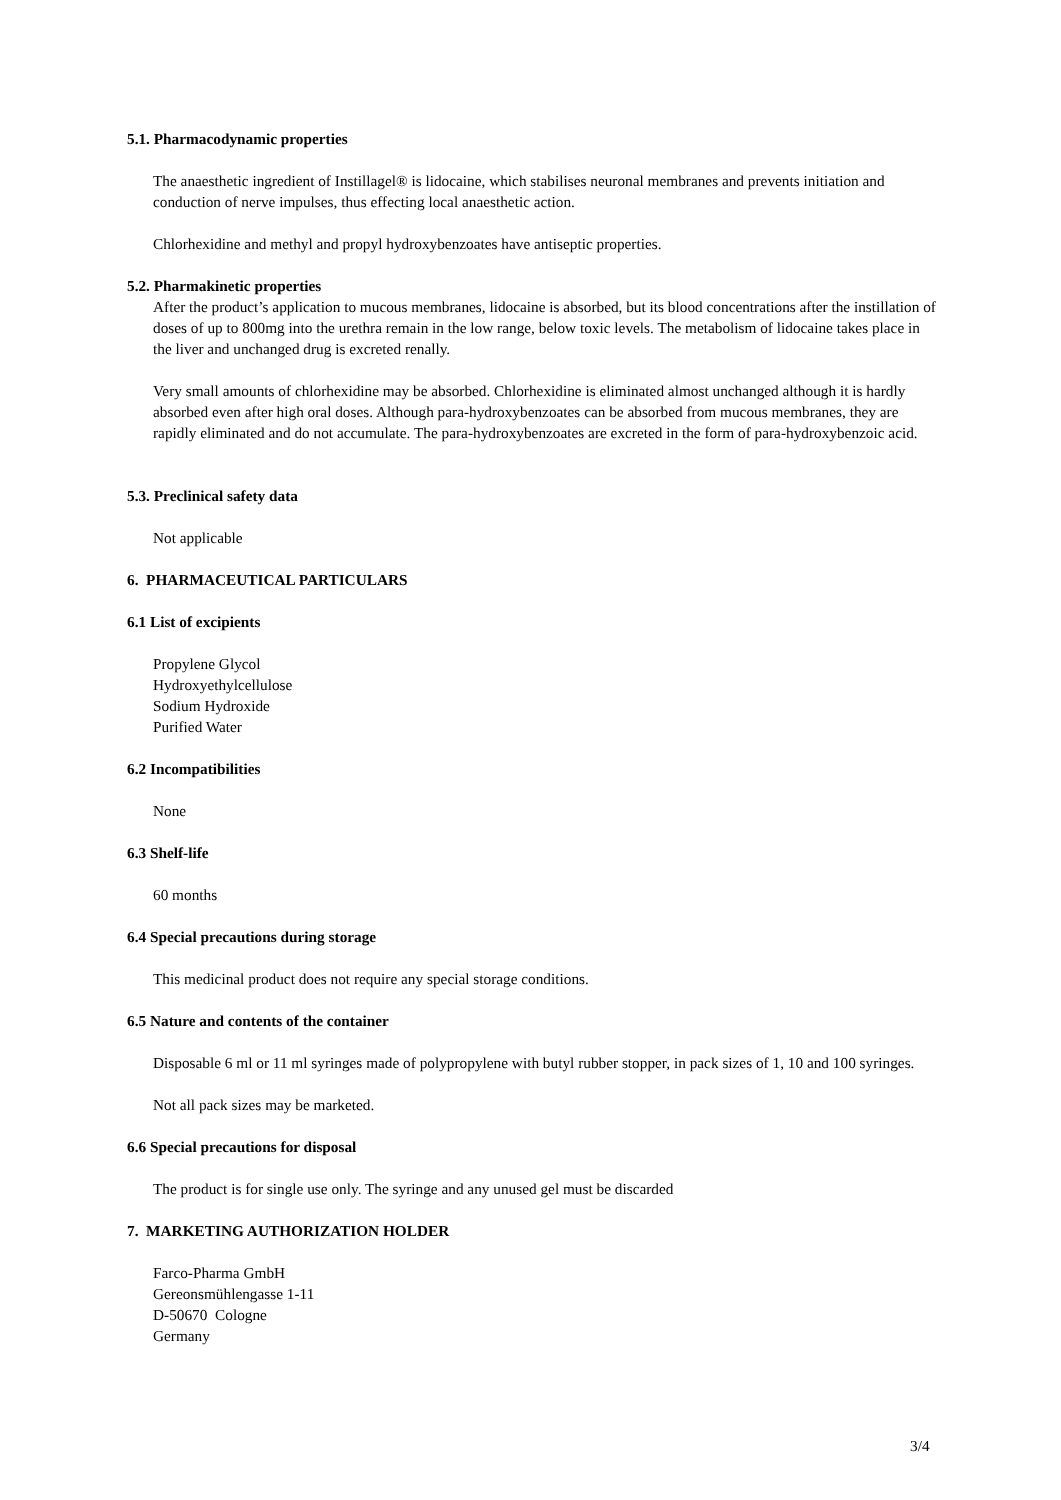5.1. Pharmacodynamic properties
The anaesthetic ingredient of Instillagel® is lidocaine, which stabilises neuronal membranes and prevents initiation and conduction of nerve impulses, thus effecting local anaesthetic action.
Chlorhexidine and methyl and propyl hydroxybenzoates have antiseptic properties.
5.2. Pharmakinetic properties
After the product’s application to mucous membranes, lidocaine is absorbed, but its blood concentrations after the instillation of doses of up to 800mg into the urethra remain in the low range, below toxic levels. The metabolism of lidocaine takes place in the liver and unchanged drug is excreted renally.
Very small amounts of chlorhexidine may be absorbed. Chlorhexidine is eliminated almost unchanged although it is hardly absorbed even after high oral doses. Although para-hydroxybenzoates can be absorbed from mucous membranes, they are rapidly eliminated and do not accumulate. The para-hydroxybenzoates are excreted in the form of para-hydroxybenzoic acid.
5.3. Preclinical safety data
Not applicable
6. PHARMACEUTICAL PARTICULARS
6.1 List of excipients
Propylene Glycol
Hydroxyethylcellulose
Sodium Hydroxide
Purified Water
6.2 Incompatibilities
None
6.3 Shelf-life
60 months
6.4 Special precautions during storage
This medicinal product does not require any special storage conditions.
6.5 Nature and contents of the container
Disposable 6 ml or 11 ml syringes made of polypropylene with butyl rubber stopper, in pack sizes of 1, 10 and 100 syringes.
Not all pack sizes may be marketed.
6.6 Special precautions for disposal
The product is for single use only. The syringe and any unused gel must be discarded
7. MARKETING AUTHORIZATION HOLDER
Farco-Pharma GmbH
Gereonsmühlengasse 1-11
D-50670 Cologne
Germany
3/4